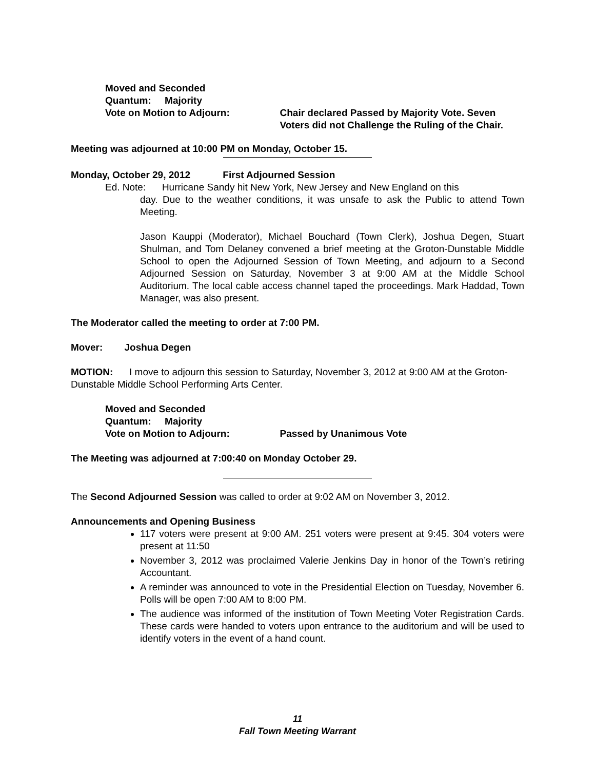Moved and Seconded
Quantum: Majority
Vote on Motion to Adjourn: Chair declared Passed by Majority Vote. Seven Voters did not Challenge the Ruling of the Chair.
Meeting was adjourned at 10:00 PM on Monday, October 15.
Monday, October 29, 2012 First Adjourned Session
Ed. Note: Hurricane Sandy hit New York, New Jersey and New England on this
day. Due to the weather conditions, it was unsafe to ask the Public to attend Town Meeting.
Jason Kauppi (Moderator), Michael Bouchard (Town Clerk), Joshua Degen, Stuart Shulman, and Tom Delaney convened a brief meeting at the Groton-Dunstable Middle School to open the Adjourned Session of Town Meeting, and adjourn to a Second Adjourned Session on Saturday, November 3 at 9:00 AM at the Middle School Auditorium. The local cable access channel taped the proceedings. Mark Haddad, Town Manager, was also present.
The Moderator called the meeting to order at 7:00 PM.
Mover: Joshua Degen
MOTION: I move to adjourn this session to Saturday, November 3, 2012 at 9:00 AM at the Groton-Dunstable Middle School Performing Arts Center.
Moved and Seconded
Quantum: Majority
Vote on Motion to Adjourn: Passed by Unanimous Vote
The Meeting was adjourned at 7:00:40 on Monday October 29.
The Second Adjourned Session was called to order at 9:02 AM on November 3, 2012.
Announcements and Opening Business
117 voters were present at 9:00 AM. 251 voters were present at 9:45. 304 voters were present at 11:50
November 3, 2012 was proclaimed Valerie Jenkins Day in honor of the Town’s retiring Accountant.
A reminder was announced to vote in the Presidential Election on Tuesday, November 6. Polls will be open 7:00 AM to 8:00 PM.
The audience was informed of the institution of Town Meeting Voter Registration Cards. These cards were handed to voters upon entrance to the auditorium and will be used to identify voters in the event of a hand count.
11
Fall Town Meeting Warrant